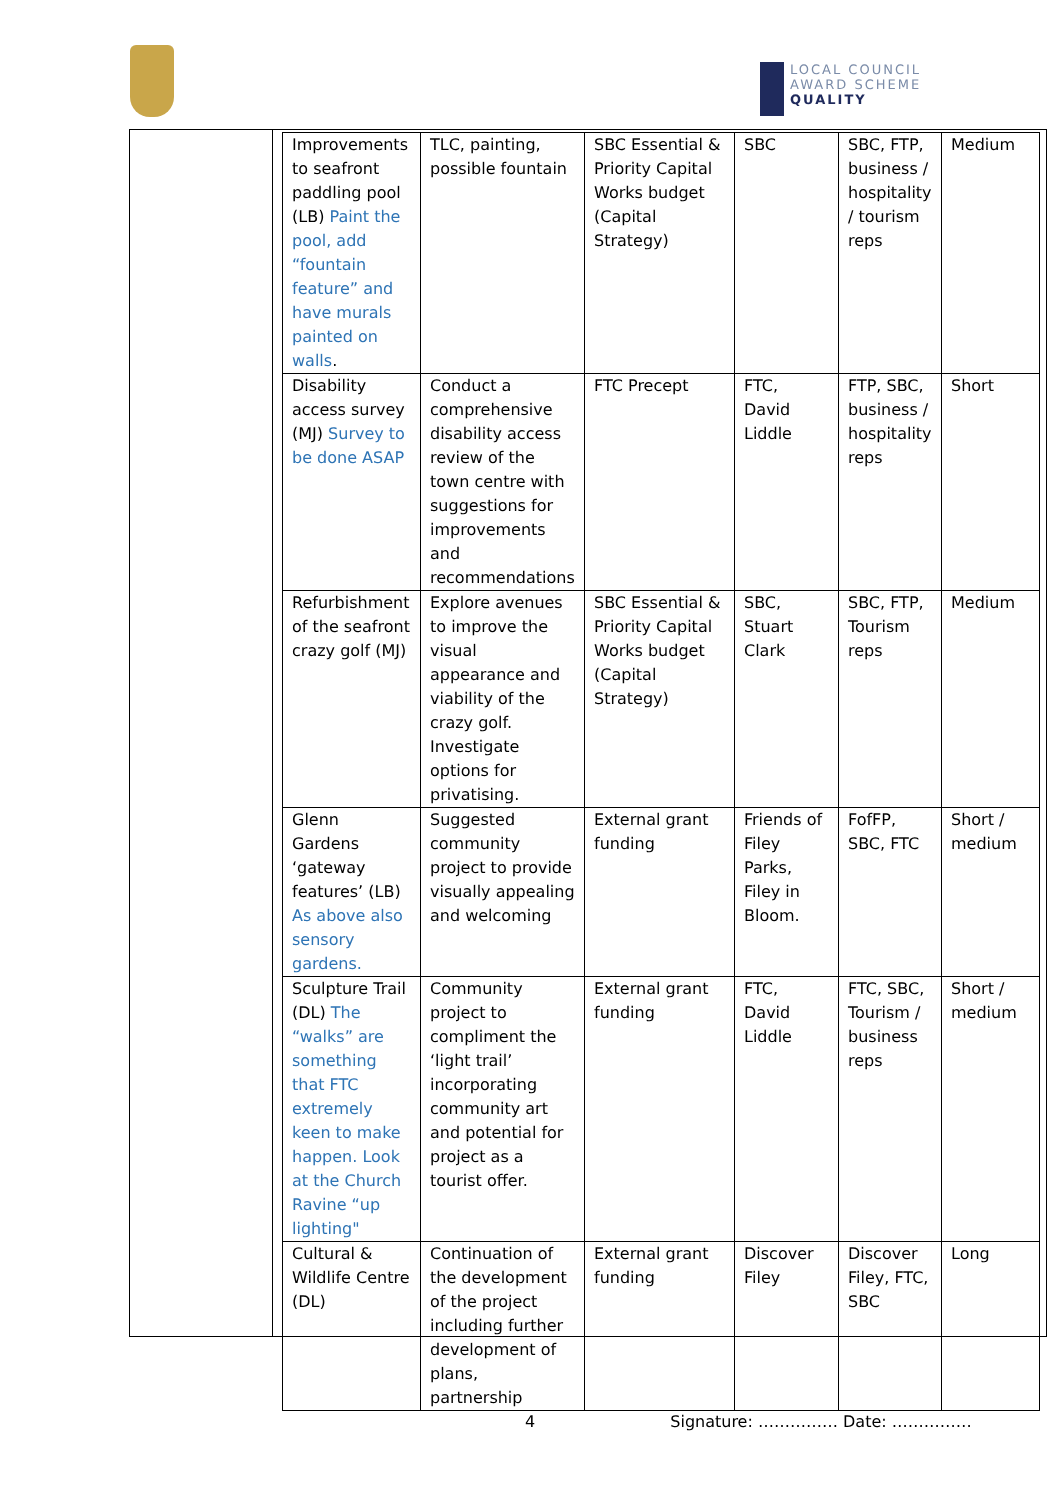LOCAL COUNCIL
AWARD SCHEME
QUALITY
| Improvements to seafront paddling pool (LB) Paint the pool, add “fountain feature” and have murals painted on walls . | TLC, painting, possible fountain | SBC Essential & Priority Capital Works budget (Capital Strategy) | SBC | SBC, FTP, business / hospitality / tourism reps | Medium |
| Disability access survey (MJ) Survey to be done ASAP | Conduct a comprehensive disability access review of the town centre with suggestions for improvements and recommendations | FTC Precept | FTC, David Liddle | FTP, SBC, business / hospitality reps | Short |
| Refurbishment of the seafront crazy golf (MJ) | Explore avenues to improve the visual appearance and viability of the crazy golf. Investigate options for privatising. | SBC Essential & Priority Capital Works budget (Capital Strategy) | SBC, Stuart Clark | SBC, FTP, Tourism reps | Medium |
| Glenn Gardens ‘gateway features’ (LB) As above also sensory gardens. | Suggested community project to provide visually appealing and welcoming | External grant funding | Friends of Filey Parks, Filey in Bloom. | FofFP, SBC, FTC | Short / medium |
| Sculpture Trail (DL) The “walks” are something that FTC extremely keen to make happen. Look at the Church Ravine “up lighting" | Community project to compliment the ‘light trail’ incorporating community art and potential for project as a tourist offer. | External grant funding | FTC, David Liddle | FTC, SBC, Tourism / business reps | Short / medium |
| Cultural & Wildlife Centre (DL) | Continuation of the development of the project including further development of plans, partnership | External grant funding | Discover Filey | Discover Filey, FTC, SBC | Long |
4 Signature: …………… Date: ……………